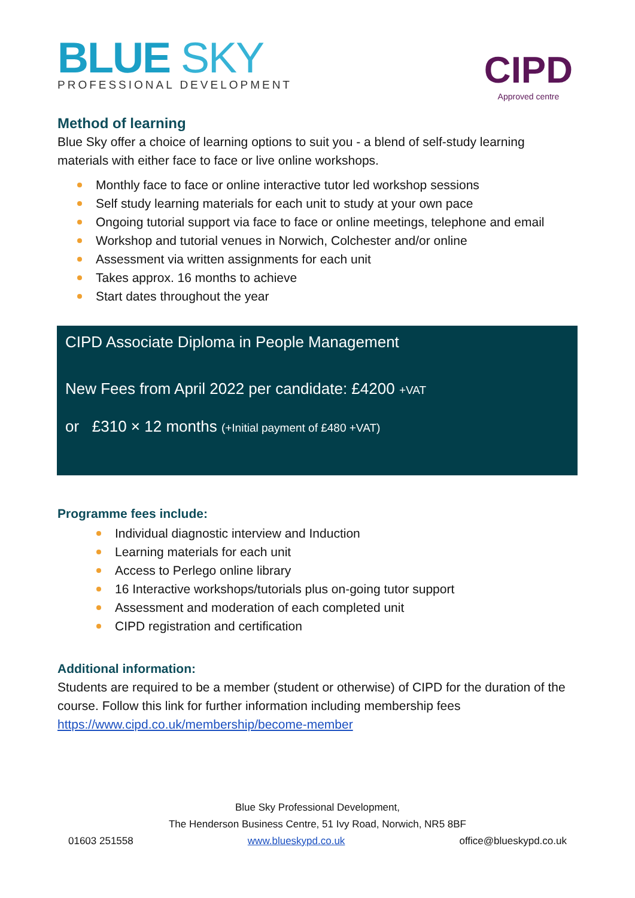BLUE SKY
PROFESSIONAL DEVELOPMENT
CIPD
Approved centre
Method of learning
Blue Sky offer a choice of learning options to suit you - a blend of self-study learning materials with either face to face or live online workshops.
Monthly face to face or online interactive tutor led workshop sessions
Self study learning materials for each unit to study at your own pace
Ongoing tutorial support via face to face or online meetings, telephone and email
Workshop and tutorial venues in Norwich, Colchester and/or online
Assessment via written assignments for each unit
Takes approx. 16 months to achieve
Start dates throughout the year
CIPD Associate Diploma in People Management
New Fees from April 2022 per candidate: £4200 +VAT
or £310 × 12 months (+Initial payment of £480 +VAT)
Programme fees include:
Individual diagnostic interview and Induction
Learning materials for each unit
Access to Perlego online library
16 Interactive workshops/tutorials plus on-going tutor support
Assessment and moderation of each completed unit
CIPD registration and certification
Additional information:
Students are required to be a member (student or otherwise) of CIPD for the duration of the course. Follow this link for further information including membership fees https://www.cipd.co.uk/membership/become-member
Blue Sky Professional Development,
The Henderson Business Centre, 51 Ivy Road, Norwich, NR5 8BF
01603 251558 www.blueskypd.co.uk office@blueskypd.co.uk